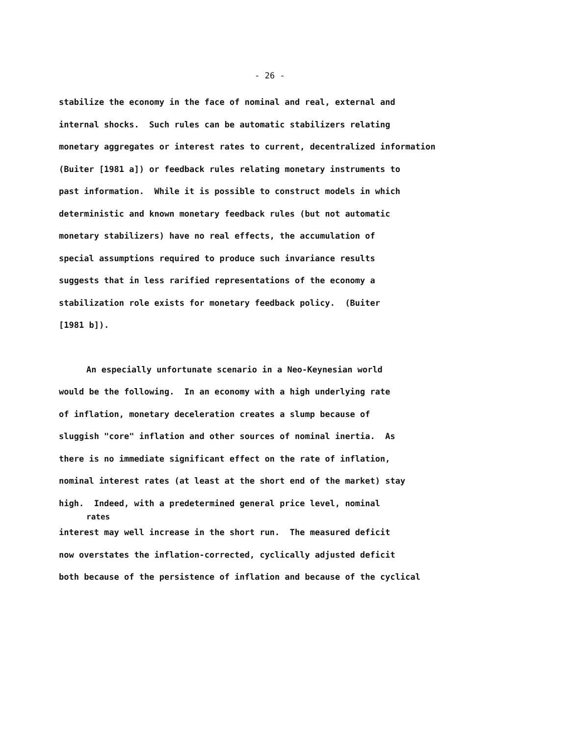- 26 -
stabilize the economy in the face of nominal and real, external and
internal shocks. Such rules can be automatic stabilizers relating
monetary aggregates or interest rates to current, decentralized information
(Buiter [1981 a]) or feedback rules relating monetary instruments to
past information. While it is possible to construct models in which
deterministic and known monetary feedback rules (but not automatic
monetary stabilizers) have no real effects, the accumulation of
special assumptions required to produce such invariance results
suggests that in less rarified representations of the economy a
stabilization role exists for monetary feedback policy. (Buiter
[1981 b]).
An especially unfortunate scenario in a Neo-Keynesian world
would be the following. In an economy with a high underlying rate
of inflation, monetary deceleration creates a slump because of
sluggish "core" inflation and other sources of nominal inertia. As
there is no immediate significant effect on the rate of inflation,
nominal interest rates (at least at the short end of the market) stay
high. Indeed, with a predetermined general price level, nominal
rates
interest may well increase in the short run. The measured deficit
now overstates the inflation-corrected, cyclically adjusted deficit
both because of the persistence of inflation and because of the cyclical